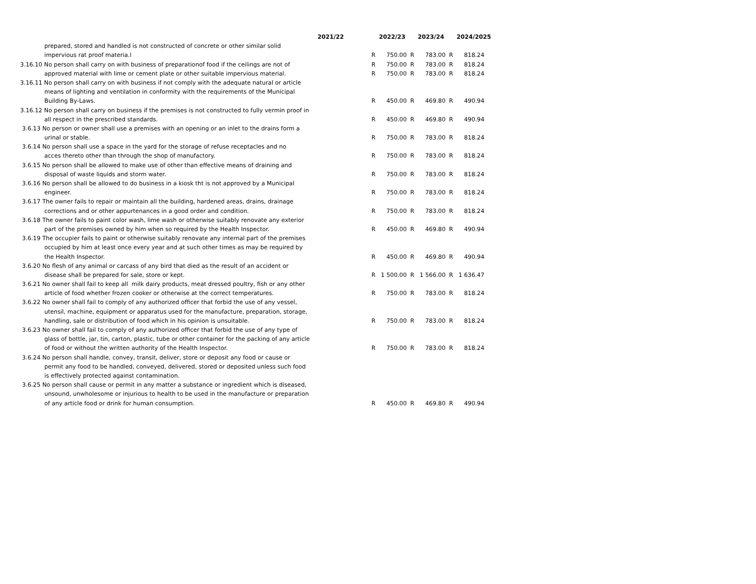| | 2021/22 | | 2022/23 | | 2023/24 | | 2024/2025 | |
| --- | --- | --- | --- | --- | --- | --- | --- | --- |
| prepared, stored and handled is not constructed of concrete or other similar solid | | | | | | | | |
| impervious rat proof materia.l | | R | 750.00 | R | 783.00 | R | 818.24 | |
| 3.16.10 No person shall carry on with business of preparationof food if the ceilings are not of | | R | 750.00 | R | 783.00 | R | 818.24 | |
| approved material with lime or cement plate or other suitable impervious material. | | R | 750.00 | R | 783.00 | R | 818.24 | |
| 3.16.11 No person shall carry on with business if not comply with the adequate natural or article | | | | | | | | |
| means of lighting and ventilation in conformity with the requirements of the Municipal | | | | | | | | |
| Building By-Laws. | | R | 450.00 | R | 469.80 | R | 490.94 | |
| 3.16.12 No person shall carry on business if the premises is not constructed to fully vermin proof in | | | | | | | | |
| all respect in the prescribed standards. | | R | 450.00 | R | 469.80 | R | 490.94 | |
| 3.6.13 No person or owner shall use a premises with an opening or an inlet to the drains form a | | | | | | | | |
| urinal or stable. | | R | 750.00 | R | 783.00 | R | 818.24 | |
| 3.6.14 No person shall use a space in the yard for the storage of refuse receptacles and no | | | | | | | | |
| acces thereto other than through the shop of manufactory. | | R | 750.00 | R | 783.00 | R | 818.24 | |
| 3.6.15 No person shall be allowed to make use of other than effective means of draining and | | | | | | | | |
| disposal of waste liquids and storm water. | | R | 750.00 | R | 783.00 | R | 818.24 | |
| 3.6.16 No person shall be allowed to do business in a kiosk tht is not approved by a Municipal | | | | | | | | |
| engineer. | | R | 750.00 | R | 783.00 | R | 818.24 | |
| 3.6.17 The owner fails to repair or maintain all the building, hardened areas, drains, drainage | | | | | | | | |
| corrections and or other appurtenances in a good order and condition. | | R | 750.00 | R | 783.00 | R | 818.24 | |
| 3.6.18 The owner fails to paint color wash, lime wash or otherwise suitably renovate any exterior | | | | | | | | |
| part of the premises owned by him when so required by the Health Inspector. | | R | 450.00 | R | 469.80 | R | 490.94 | |
| 3.6.19 The occupier fails to paint or otherwise suitably renovate any internal part of the premises | | | | | | | | |
| occupied by him at least once every year and at such other times as may be required by | | | | | | | | |
| the Health Inspector. | | R | 450.00 | R | 469.80 | R | 490.94 | |
| 3.6.20 No flesh of any animal or carcass of any bird that died as the result of an accident or | | | | | | | | |
| disease shall be prepared for sale, store or kept. | | R | 1 500.00 | R | 1 566.00 | R | 1 636.47 | |
| 3.6.21 No owner shall fail to keep all milk dairy products, meat dressed poultry, fish or any other | | | | | | | | |
| article of food whether frozen cooker or otherwise at the correct temperatures. | | R | 750.00 | R | 783.00 | R | 818.24 | |
| 3.6.22 No owner shall fail to comply of any authorized officer that forbid the use of any vessel, | | | | | | | | |
| utensil, machine, equipment or apparatus used for the manufacture, preparation, storage, | | | | | | | | |
| handling, sale or distribution of food which in his opinion is unsuitable. | | R | 750.00 | R | 783.00 | R | 818.24 | |
| 3.6.23 No owner shall fail to comply of any authorized officer that forbid the use of any type of | | | | | | | | |
| glass of bottle, jar, tin, carton, plastic, tube or other container for the packing of any article | | | | | | | | |
| of food or without the written authority of the Health Inspector. | | R | 750.00 | R | 783.00 | R | 818.24 | |
| 3.6.24 No person shall handle, convey, transit, deliver, store or deposit any food or cause or | | | | | | | | |
| permit any food to be handled, conveyed, delivered, stored or deposited unless such food | | | | | | | | |
| is effectively protected against contamination. | | | | | | | | |
| 3.6.25 No person shall cause or permit in any matter a substance or ingredient which is diseased, | | | | | | | | |
| unsound, unwholesome or injurious to health to be used in the manufacture or preparation | | | | | | | | |
| of any article food or drink for human consumption. | | R | 450.00 | R | 469.80 | R | 490.94 | |